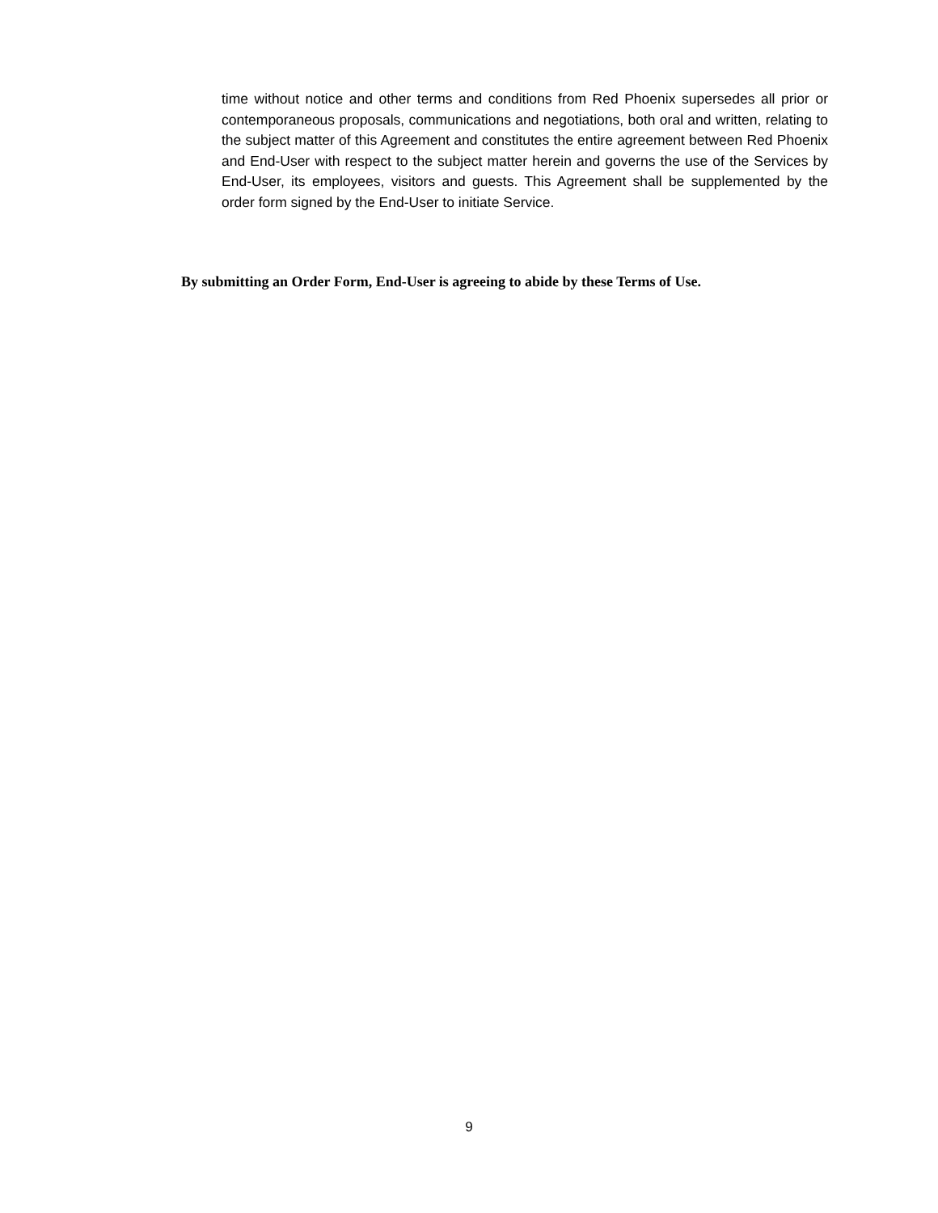time without notice and other terms and conditions from Red Phoenix supersedes all prior or contemporaneous proposals, communications and negotiations, both oral and written, relating to the subject matter of this Agreement and constitutes the entire agreement between Red Phoenix and End-User with respect to the subject matter herein and governs the use of the Services by End-User, its employees, visitors and guests. This Agreement shall be supplemented by the order form signed by the End-User to initiate Service.
By submitting an Order Form, End-User is agreeing to abide by these Terms of Use.
9